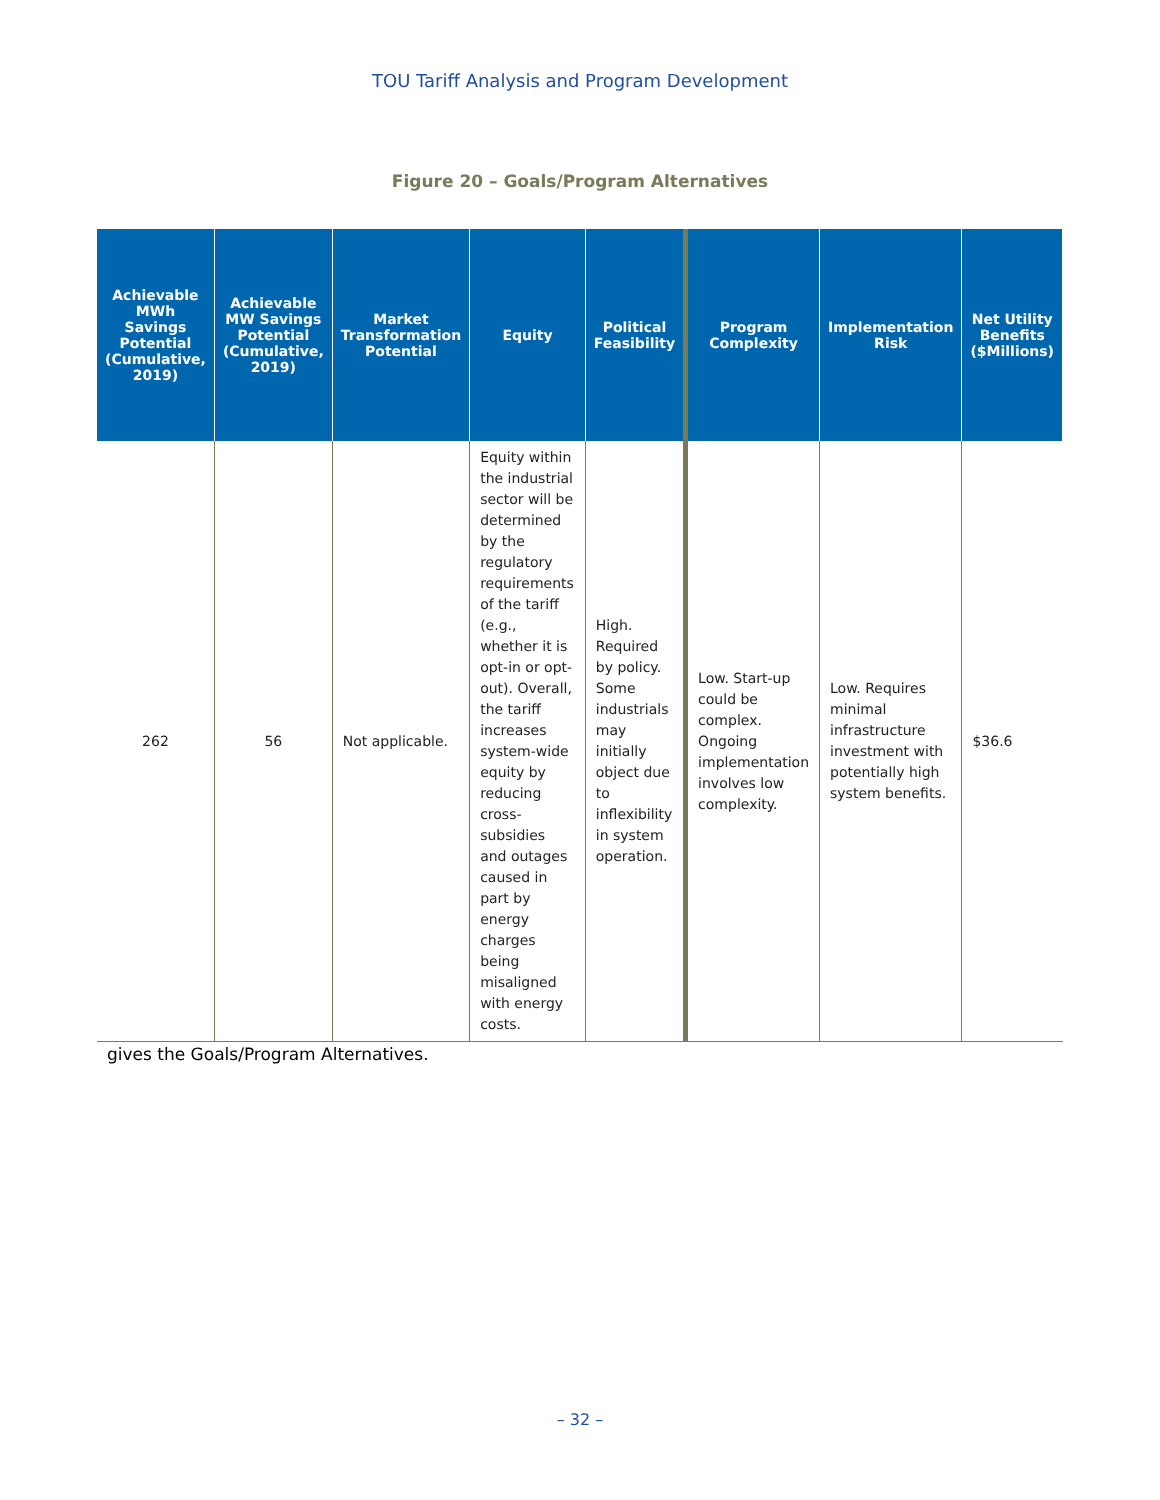TOU Tariff Analysis and Program Development
Figure 20 – Goals/Program Alternatives
| Achievable MWh Savings Potential (Cumulative, 2019) | Achievable MW Savings Potential (Cumulative, 2019) | Market Transformation Potential | Equity | Political Feasibility | Program Complexity | Implementation Risk | Net Utility Benefits ($Millions) |
| --- | --- | --- | --- | --- | --- | --- | --- |
| 262 | 56 | Not applicable. | Equity within the industrial sector will be determined by the regulatory requirements of the tariff (e.g., whether it is opt-in or opt-out). Overall, the tariff increases system-wide equity by reducing cross-subsidies and outages caused in part by energy charges being misaligned with energy costs. | High. Required by policy. Some industrials may initially object due to inflexibility in system operation. | Low. Start-up could be complex. Ongoing implementation involves low complexity. | Low. Requires minimal infrastructure investment with potentially high system benefits. | $36.6 |
gives the Goals/Program Alternatives.
– 32 –